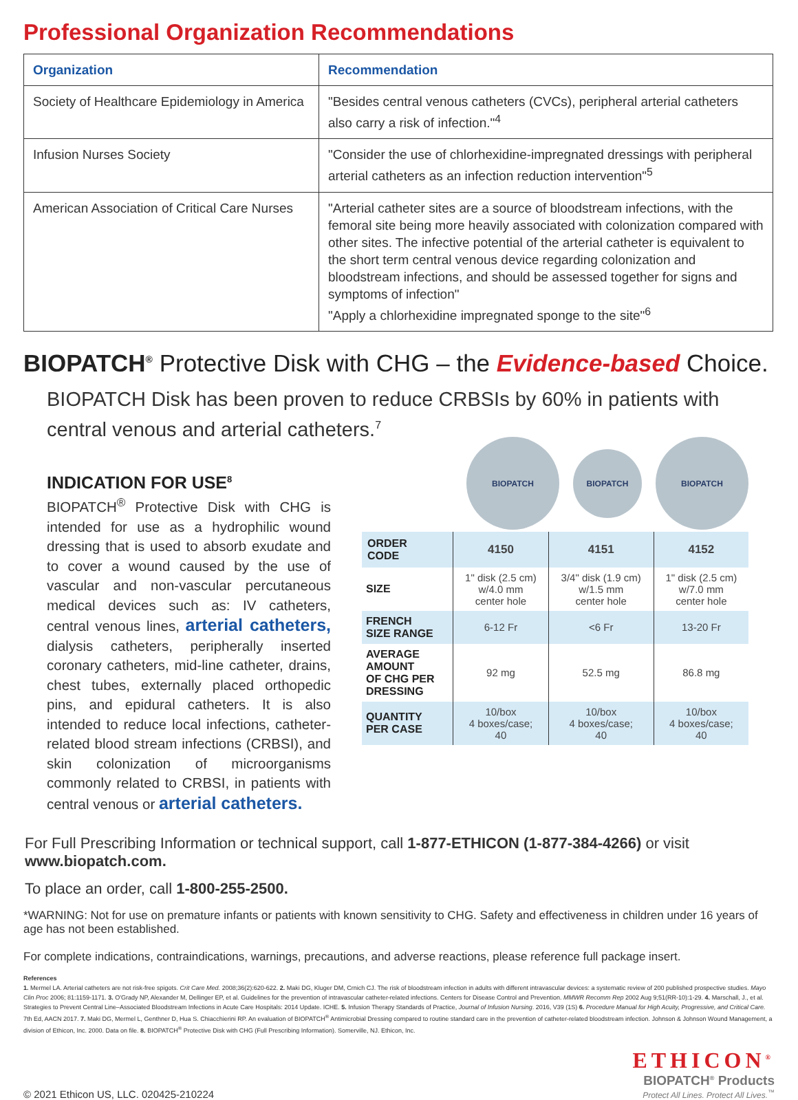Professional Organization Recommendations
| Organization | Recommendation |
| --- | --- |
| Society of Healthcare Epidemiology in America | "Besides central venous catheters (CVCs), peripheral arterial catheters also carry a risk of infection."<sup>4</sup> |
| Infusion Nurses Society | "Consider the use of chlorhexidine-impregnated dressings with peripheral arterial catheters as an infection reduction intervention"<sup>5</sup> |
| American Association of Critical Care Nurses | "Arterial catheter sites are a source of bloodstream infections, with the femoral site being more heavily associated with colonization compared with other sites. The infective potential of the arterial catheter is equivalent to the short term central venous device regarding colonization and bloodstream infections, and should be assessed together for signs and symptoms of infection" "Apply a chlorhexidine impregnated sponge to the site"<sup>6</sup> |
BIOPATCH<sup>®</sup> Protective Disk with CHG – the Evidence-based Choice.
BIOPATCH Disk has been proven to reduce CRBSIs by 60% in patients with central venous and arterial catheters.<sup>7</sup>
INDICATION FOR USE<sup>8</sup>
BIOPATCH<sup>®</sup> Protective Disk with CHG is intended for use as a hydrophilic wound dressing that is used to absorb exudate and to cover a wound caused by the use of vascular and non-vascular percutaneous medical devices such as: IV catheters, central venous lines, arterial catheters, dialysis catheters, peripherally inserted coronary catheters, mid-line catheter, drains, chest tubes, externally placed orthopedic pins, and epidural catheters. It is also intended to reduce local infections, catheter-related blood stream infections (CRBSI), and skin colonization of microorganisms commonly related to CRBSI, in patients with central venous or arterial catheters.
BIOPATCH
BIOPATCH
BIOPATCH
| ORDER CODE | 4150 | 4151 | 4152 |
| --- | --- | --- | --- |
| SIZE | 1" disk (2.5 cm) w/4.0 mm center hole | 3/4" disk (1.9 cm) w/1.5 mm center hole | 1" disk (2.5 cm) w/7.0 mm center hole |
| FRENCH SIZE RANGE | 6-12 Fr | <6 Fr | 13-20 Fr |
| AVERAGE AMOUNT OF CHG PER DRESSING | 92 mg | 52.5 mg | 86.8 mg |
| QUANTITY PER CASE | 10/box 4 boxes/case; 40 | 10/box 4 boxes/case; 40 | 10/box 4 boxes/case; 40 |
For Full Prescribing Information or technical support, call 1-877-ETHICON (1-877-384-4266) or visit www.biopatch.com.
To place an order, call 1-800-255-2500.
*WARNING: Not for use on premature infants or patients with known sensitivity to CHG. Safety and effectiveness in children under 16 years of age has not been established.
For complete indications, contraindications, warnings, precautions, and adverse reactions, please reference full package insert.
References
1. Mermel LA. Arterial catheters are not risk-free spigots. Crit Care Med. 2008;36(2):620-622. 2. Maki DG, Kluger DM, Crnich CJ. The risk of bloodstream infection in adults with different intravascular devices: a systematic review of 200 published prospective studies. Mayo Clin Proc 2006; 81:1159-1171. 3. O'Grady NP, Alexander M, Dellinger EP, et al. Guidelines for the prevention of intravascular catheter-related infections. Centers for Disease Control and Prevention. MMWR Recomm Rep 2002 Aug 9;51(RR-10):1-29. 4. Marschall, J., et al. Strategies to Prevent Central Line–Associated Bloodstream Infections in Acute Care Hospitals: 2014 Update. ICHE. 5. Infusion Therapy Standards of Practice, Journal of Infusion Nursing. 2016, V39 (1S) 6. Procedure Manual for High Acuity, Progressive, and Critical Care. 7th Ed, AACN 2017. 7. Maki DG, Mermel L, Genthner D, Hua S. Chiacchierini RP. An evaluation of BIOPATCH<sup>®</sup> Antimicrobial Dressing compared to routine standard care in the prevention of catheter-related bloodstream infection. Johnson & Johnson Wound Management, a division of Ethicon, Inc. 2000. Data on file. 8. BIOPATCH<sup>®</sup> Protective Disk with CHG (Full Prescribing Information). Somerville, NJ. Ethicon, Inc.
© 2021 Ethicon US, LLC. 020425-210224
ETHICON<sup>®</sup>
BIOPATCH<sup>®</sup> Products
Protect All Lines. Protect All Lives.<sup>™</sup>